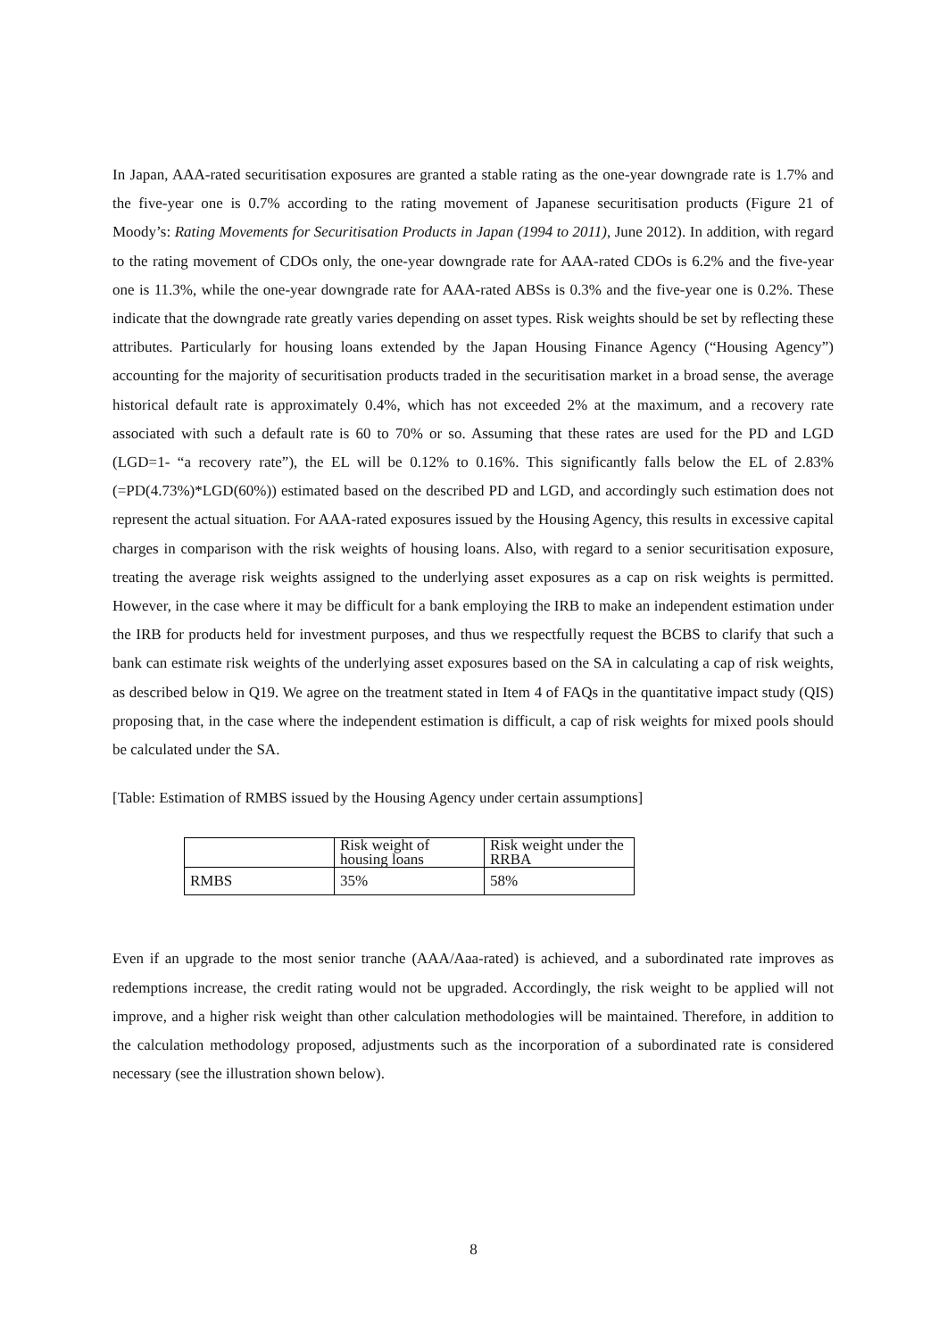In Japan, AAA-rated securitisation exposures are granted a stable rating as the one-year downgrade rate is 1.7% and the five-year one is 0.7% according to the rating movement of Japanese securitisation products (Figure 21 of Moody’s: Rating Movements for Securitisation Products in Japan (1994 to 2011), June 2012). In addition, with regard to the rating movement of CDOs only, the one-year downgrade rate for AAA-rated CDOs is 6.2% and the five-year one is 11.3%, while the one-year downgrade rate for AAA-rated ABSs is 0.3% and the five-year one is 0.2%. These indicate that the downgrade rate greatly varies depending on asset types. Risk weights should be set by reflecting these attributes. Particularly for housing loans extended by the Japan Housing Finance Agency (“Housing Agency”) accounting for the majority of securitisation products traded in the securitisation market in a broad sense, the average historical default rate is approximately 0.4%, which has not exceeded 2% at the maximum, and a recovery rate associated with such a default rate is 60 to 70% or so. Assuming that these rates are used for the PD and LGD (LGD=1- “a recovery rate”), the EL will be 0.12% to 0.16%. This significantly falls below the EL of 2.83% (=PD(4.73%)*LGD(60%)) estimated based on the described PD and LGD, and accordingly such estimation does not represent the actual situation. For AAA-rated exposures issued by the Housing Agency, this results in excessive capital charges in comparison with the risk weights of housing loans. Also, with regard to a senior securitisation exposure, treating the average risk weights assigned to the underlying asset exposures as a cap on risk weights is permitted. However, in the case where it may be difficult for a bank employing the IRB to make an independent estimation under the IRB for products held for investment purposes, and thus we respectfully request the BCBS to clarify that such a bank can estimate risk weights of the underlying asset exposures based on the SA in calculating a cap of risk weights, as described below in Q19. We agree on the treatment stated in Item 4 of FAQs in the quantitative impact study (QIS) proposing that, in the case where the independent estimation is difficult, a cap of risk weights for mixed pools should be calculated under the SA.
[Table: Estimation of RMBS issued by the Housing Agency under certain assumptions]
| | Risk weight of housing loans | Risk weight under the RRBA |
| RMBS | 35% | 58% |
Even if an upgrade to the most senior tranche (AAA/Aaa-rated) is achieved, and a subordinated rate improves as redemptions increase, the credit rating would not be upgraded. Accordingly, the risk weight to be applied will not improve, and a higher risk weight than other calculation methodologies will be maintained. Therefore, in addition to the calculation methodology proposed, adjustments such as the incorporation of a subordinated rate is considered necessary (see the illustration shown below).
8